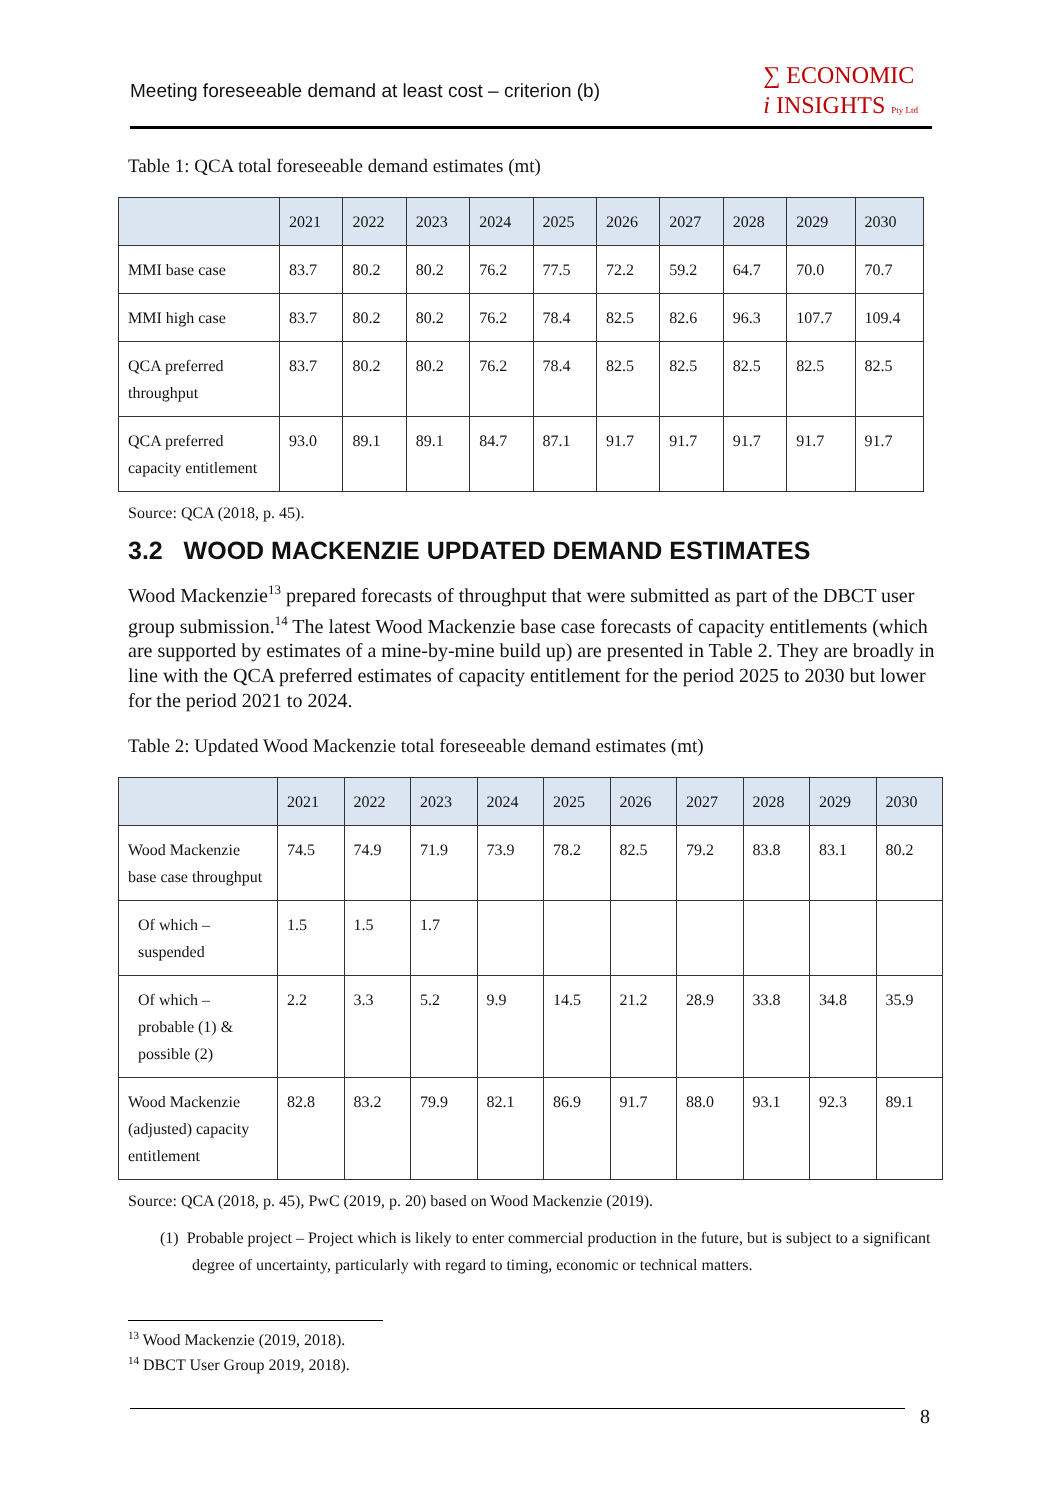Meeting foreseeable demand at least cost – criterion (b)
∑ ECONOMIC
i INSIGHTS Pty Ltd
Table 1: QCA total foreseeable demand estimates (mt)
| | 2021 | 2022 | 2023 | 2024 | 2025 | 2026 | 2027 | 2028 | 2029 | 2030 |
| --- | --- | --- | --- | --- | --- | --- | --- | --- | --- | --- |
| MMI base case | 83.7 | 80.2 | 80.2 | 76.2 | 77.5 | 72.2 | 59.2 | 64.7 | 70.0 | 70.7 |
| MMI high case | 83.7 | 80.2 | 80.2 | 76.2 | 78.4 | 82.5 | 82.6 | 96.3 | 107.7 | 109.4 |
| QCA preferred throughput | 83.7 | 80.2 | 80.2 | 76.2 | 78.4 | 82.5 | 82.5 | 82.5 | 82.5 | 82.5 |
| QCA preferred capacity entitlement | 93.0 | 89.1 | 89.1 | 84.7 | 87.1 | 91.7 | 91.7 | 91.7 | 91.7 | 91.7 |
Source: QCA (2018, p. 45).
3.2 WOOD MACKENZIE UPDATED DEMAND ESTIMATES
Wood Mackenzie<sup>13</sup> prepared forecasts of throughput that were submitted as part of the DBCT user group submission.<sup>14</sup> The latest Wood Mackenzie base case forecasts of capacity entitlements (which are supported by estimates of a mine-by-mine build up) are presented in Table 2. They are broadly in line with the QCA preferred estimates of capacity entitlement for the period 2025 to 2030 but lower for the period 2021 to 2024.
Table 2: Updated Wood Mackenzie total foreseeable demand estimates (mt)
| | 2021 | 2022 | 2023 | 2024 | 2025 | 2026 | 2027 | 2028 | 2029 | 2030 |
| --- | --- | --- | --- | --- | --- | --- | --- | --- | --- | --- |
| Wood Mackenzie base case throughput | 74.5 | 74.9 | 71.9 | 73.9 | 78.2 | 82.5 | 79.2 | 83.8 | 83.1 | 80.2 |
| Of which – suspended | 1.5 | 1.5 | 1.7 | | | | | | | |
| Of which – probable (1) & possible (2) | 2.2 | 3.3 | 5.2 | 9.9 | 14.5 | 21.2 | 28.9 | 33.8 | 34.8 | 35.9 |
| Wood Mackenzie (adjusted) capacity entitlement | 82.8 | 83.2 | 79.9 | 82.1 | 86.9 | 91.7 | 88.0 | 93.1 | 92.3 | 89.1 |
Source: QCA (2018, p. 45), PwC (2019, p. 20) based on Wood Mackenzie (2019).
(1) Probable project – Project which is likely to enter commercial production in the future, but is subject to a significant degree of uncertainty, particularly with regard to timing, economic or technical matters.
<sup>13</sup> Wood Mackenzie (2019, 2018).
<sup>14</sup> DBCT User Group 2019, 2018).
8